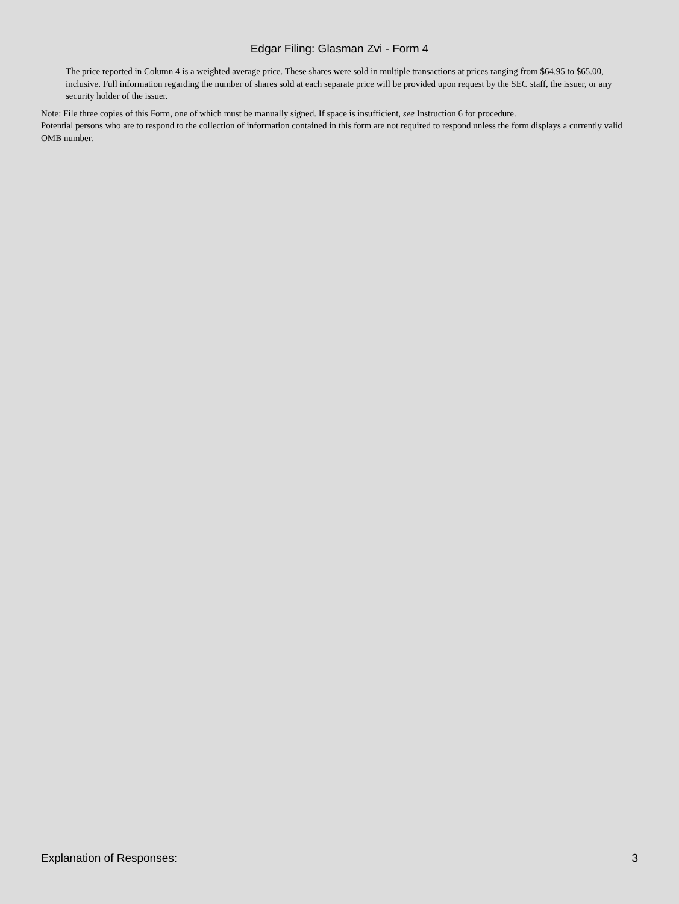Edgar Filing: Glasman Zvi - Form 4
The price reported in Column 4 is a weighted average price. These shares were sold in multiple transactions at prices ranging from $64.95 to $65.00, inclusive. Full information regarding the number of shares sold at each separate price will be provided upon request by the SEC staff, the issuer, or any security holder of the issuer.
Note: File three copies of this Form, one of which must be manually signed. If space is insufficient, see Instruction 6 for procedure.
Potential persons who are to respond to the collection of information contained in this form are not required to respond unless the form displays a currently valid OMB number.
Explanation of Responses: 3